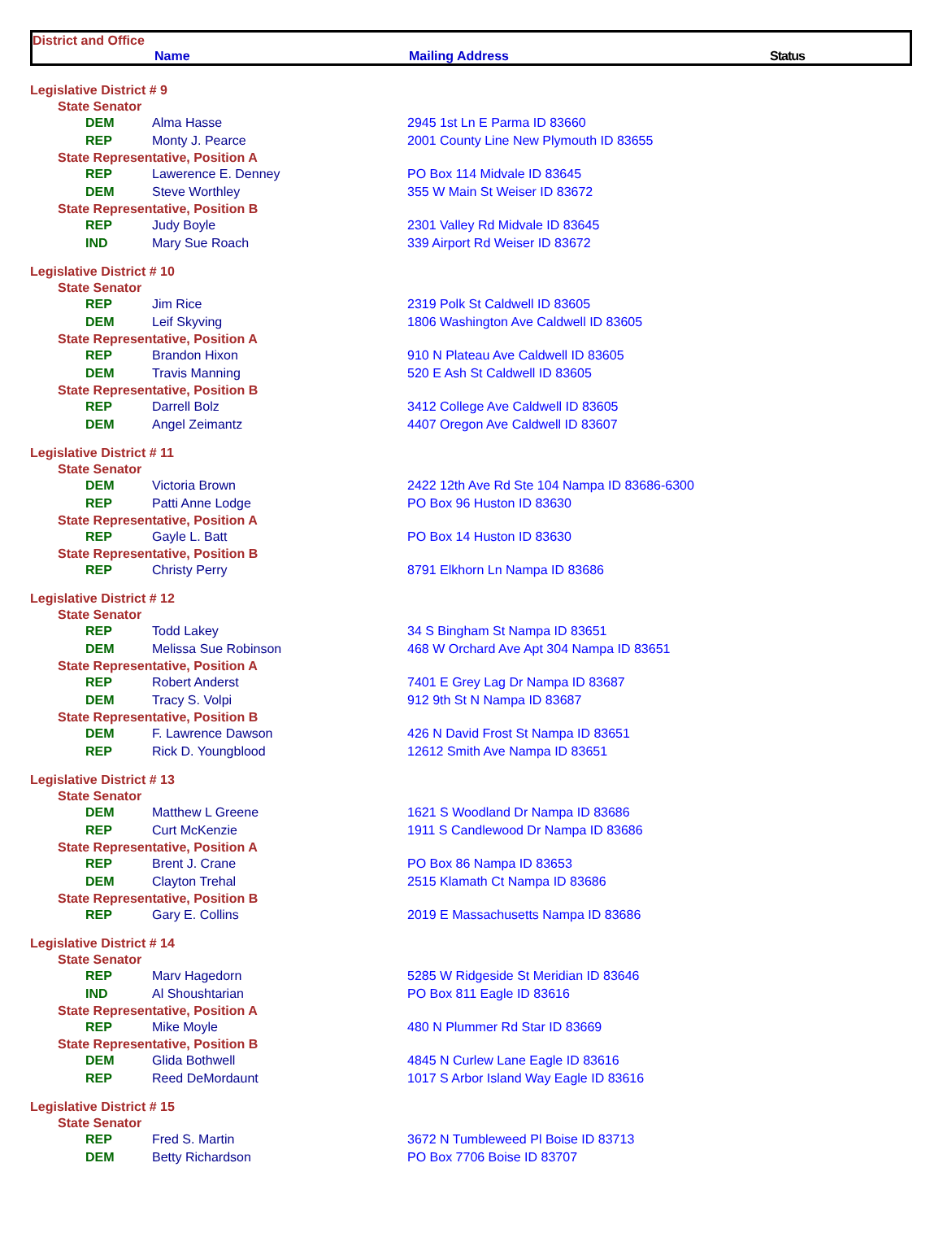District and Office
Name Mailing Address Status
| Legislative District # 9 | | |
| State Senator | | |
| DEM | Alma Hasse | 2945 1st Ln E Parma ID 83660 |
| REP | Monty J. Pearce | 2001 County Line New Plymouth ID 83655 |
| State Representative, Position A | | |
| REP | Lawerence E. Denney | PO Box 114 Midvale ID 83645 |
| DEM | Steve Worthley | 355 W Main St Weiser ID 83672 |
| State Representative, Position B | | |
| REP | Judy Boyle | 2301 Valley Rd Midvale ID 83645 |
| IND | Mary Sue Roach | 339 Airport Rd Weiser ID 83672 |
| Legislative District # 10 | | |
| State Senator | | |
| REP | Jim Rice | 2319 Polk St Caldwell ID 83605 |
| DEM | Leif Skyving | 1806 Washington Ave Caldwell ID 83605 |
| State Representative, Position A | | |
| REP | Brandon Hixon | 910 N Plateau Ave Caldwell ID 83605 |
| DEM | Travis Manning | 520 E Ash St Caldwell ID 83605 |
| State Representative, Position B | | |
| REP | Darrell Bolz | 3412 College Ave Caldwell ID 83605 |
| DEM | Angel Zeimantz | 4407 Oregon Ave Caldwell ID 83607 |
| Legislative District # 11 | | |
| State Senator | | |
| DEM | Victoria Brown | 2422 12th Ave Rd Ste 104 Nampa ID 83686-6300 |
| REP | Patti Anne Lodge | PO Box 96 Huston ID 83630 |
| State Representative, Position A | | |
| REP | Gayle L. Batt | PO Box 14 Huston ID 83630 |
| State Representative, Position B | | |
| REP | Christy Perry | 8791 Elkhorn Ln Nampa ID 83686 |
| Legislative District # 12 | | |
| State Senator | | |
| REP | Todd Lakey | 34 S Bingham St Nampa ID 83651 |
| DEM | Melissa Sue Robinson | 468 W Orchard Ave Apt 304 Nampa ID 83651 |
| State Representative, Position A | | |
| REP | Robert Anderst | 7401 E Grey Lag Dr Nampa ID 83687 |
| DEM | Tracy S. Volpi | 912 9th St N Nampa ID 83687 |
| State Representative, Position B | | |
| DEM | F. Lawrence Dawson | 426 N David Frost St Nampa ID 83651 |
| REP | Rick D. Youngblood | 12612 Smith Ave Nampa ID 83651 |
| Legislative District # 13 | | |
| State Senator | | |
| DEM | Matthew L Greene | 1621 S Woodland Dr Nampa ID 83686 |
| REP | Curt McKenzie | 1911 S Candlewood Dr Nampa ID 83686 |
| State Representative, Position A | | |
| REP | Brent J. Crane | PO Box 86 Nampa ID 83653 |
| DEM | Clayton Trehal | 2515 Klamath Ct Nampa ID 83686 |
| State Representative, Position B | | |
| REP | Gary E. Collins | 2019 E Massachusetts Nampa ID 83686 |
| Legislative District # 14 | | |
| State Senator | | |
| REP | Marv Hagedorn | 5285 W Ridgeside St Meridian ID 83646 |
| IND | Al Shoushtarian | PO Box 811 Eagle ID 83616 |
| State Representative, Position A | | |
| REP | Mike Moyle | 480 N Plummer Rd Star ID 83669 |
| State Representative, Position B | | |
| DEM | Glida Bothwell | 4845 N Curlew Lane Eagle ID 83616 |
| REP | Reed DeMordaunt | 1017 S Arbor Island Way Eagle ID 83616 |
| Legislative District # 15 | | |
| State Senator | | |
| REP | Fred S. Martin | 3672 N Tumbleweed Pl Boise ID 83713 |
| DEM | Betty Richardson | PO Box 7706 Boise ID 83707 |